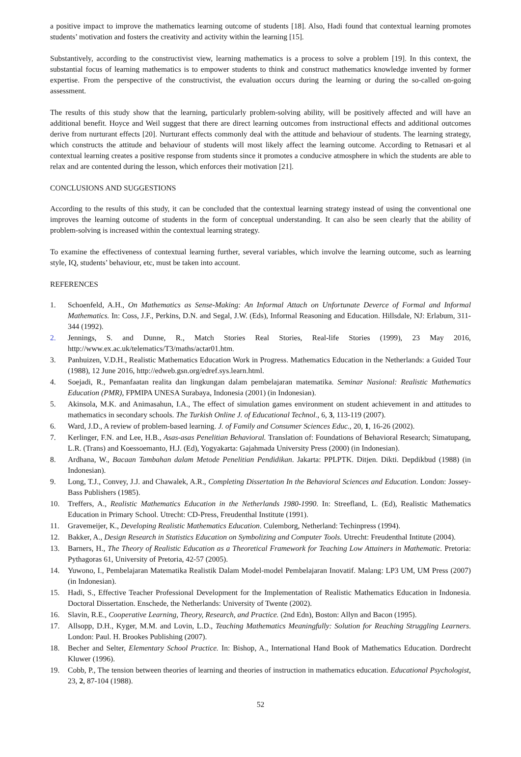a positive impact to improve the mathematics learning outcome of students [18]. Also, Hadi found that contextual learning promotes students’ motivation and fosters the creativity and activity within the learning [15].
Substantively, according to the constructivist view, learning mathematics is a process to solve a problem [19]. In this context, the substantial focus of learning mathematics is to empower students to think and construct mathematics knowledge invented by former expertise. From the perspective of the constructivist, the evaluation occurs during the learning or during the so-called on-going assessment.
The results of this study show that the learning, particularly problem-solving ability, will be positively affected and will have an additional benefit. Hoyce and Weil suggest that there are direct learning outcomes from instructional effects and additional outcomes derive from nurturant effects [20]. Nurturant effects commonly deal with the attitude and behaviour of students. The learning strategy, which constructs the attitude and behaviour of students will most likely affect the learning outcome. According to Retnasari et al contextual learning creates a positive response from students since it promotes a conducive atmosphere in which the students are able to relax and are contented during the lesson, which enforces their motivation [21].
CONCLUSIONS AND SUGGESTIONS
According to the results of this study, it can be concluded that the contextual learning strategy instead of using the conventional one improves the learning outcome of students in the form of conceptual understanding. It can also be seen clearly that the ability of problem-solving is increased within the contextual learning strategy.
To examine the effectiveness of contextual learning further, several variables, which involve the learning outcome, such as learning style, IQ, students’ behaviour, etc, must be taken into account.
REFERENCES
1. Schoenfeld, A.H., On Mathematics as Sense-Making: An Informal Attach on Unfortunate Deverce of Formal and Informal Mathematics. In: Coss, J.F., Perkins, D.N. and Segal, J.W. (Eds), Informal Reasoning and Education. Hillsdale, NJ: Erlabum, 311-344 (1992).
2. Jennings, S. and Dunne, R., Match Stories Real Stories, Real-life Stories (1999), 23 May 2016, http://www.ex.ac.uk/telematics/T3/maths/actar01.htm.
3. Panhuizen, V.D.H., Realistic Mathematics Education Work in Progress. Mathematics Education in the Netherlands: a Guided Tour (1988), 12 June 2016, http://edweb.gsn.org/edref.sys.learn.html.
4. Soejadi, R., Pemanfaatan realita dan lingkungan dalam pembelajaran matematika. Seminar Nasional: Realistic Mathematics Education (PMR), FPMIPA UNESA Surabaya, Indonesia (2001) (in Indonesian).
5. Akinsola, M.K. and Animasahun, I.A., The effect of simulation games environment on student achievement in and attitudes to mathematics in secondary schools. The Turkish Online J. of Educational Technol., 6, 3, 113-119 (2007).
6. Ward, J.D., A review of problem-based learning. J. of Family and Consumer Sciences Educ., 20, 1, 16-26 (2002).
7. Kerlinger, F.N. and Lee, H.B., Asas-asas Penelitian Behavioral. Translation of: Foundations of Behavioral Research; Simatupang, L.R. (Trans) and Koessoemanto, H.J. (Ed), Yogyakarta: Gajahmada University Press (2000) (in Indonesian).
8. Ardhana, W., Bacaan Tambahan dalam Metode Penelitian Pendidikan. Jakarta: PPLPTK. Ditjen. Dikti. Depdikbud (1988) (in Indonesian).
9. Long, T.J., Convey, J.J. and Chawalek, A.R., Completing Dissertation In the Behavioral Sciences and Education. London: Jossey-Bass Publishers (1985).
10. Treffers, A., Realistic Mathematics Education in the Netherlands 1980-1990. In: Streefland, L. (Ed), Realistic Mathematics Education in Primary School. Utrecht: CD-Press, Freudenthal Institute (1991).
11. Gravemeijer, K., Developing Realistic Mathematics Education. Culemborg, Netherland: Techinpress (1994).
12. Bakker, A., Design Research in Statistics Education on Symbolizing and Computer Tools. Utrecht: Freudenthal Intitute (2004).
13. Barners, H., The Theory of Realistic Education as a Theoretical Framework for Teaching Low Attainers in Mathematic. Pretoria: Pythagoras 61, University of Pretoria, 42-57 (2005).
14. Yuwono, I., Pembelajaran Matematika Realistik Dalam Model-model Pembelajaran Inovatif. Malang: LP3 UM, UM Press (2007) (in Indonesian).
15. Hadi, S., Effective Teacher Professional Development for the Implementation of Realistic Mathematics Education in Indonesia. Doctoral Dissertation. Enschede, the Netherlands: University of Twente (2002).
16. Slavin, R.E., Cooperative Learning, Theory, Research, and Practice. (2nd Edn), Boston: Allyn and Bacon (1995).
17. Allsopp, D.H., Kyger, M.M. and Lovin, L.D., Teaching Mathematics Meaningfully: Solution for Reaching Struggling Learners. London: Paul. H. Brookes Publishing (2007).
18. Becher and Selter, Elementary School Practice. In: Bishop, A., International Hand Book of Mathematics Education. Dordrecht Kluwer (1996).
19. Cobb, P., The tension between theories of learning and theories of instruction in mathematics education. Educational Psychologist, 23, 2, 87-104 (1988).
52